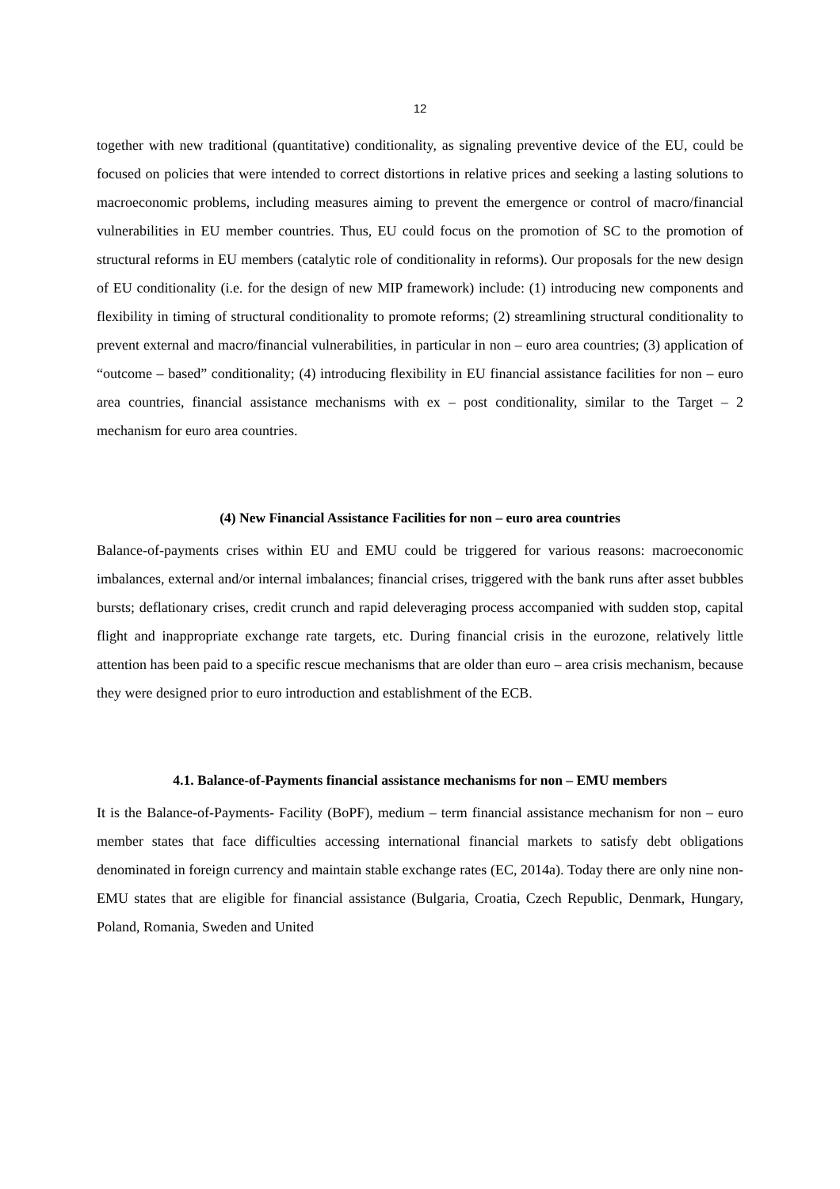12
together with new traditional (quantitative) conditionality, as signaling preventive device of the EU, could be focused on policies that were intended to correct distortions in relative prices and seeking a lasting solutions to macroeconomic problems, including measures aiming to prevent the emergence or control of macro/financial vulnerabilities in EU member countries. Thus, EU could focus on the promotion of SC to the promotion of structural reforms in EU members (catalytic role of conditionality in reforms). Our proposals for the new design of EU conditionality (i.e. for the design of new MIP framework) include: (1) introducing new components and flexibility in timing of structural conditionality to promote reforms; (2) streamlining structural conditionality to prevent external and macro/financial vulnerabilities, in particular in non – euro area countries; (3) application of “outcome – based” conditionality; (4) introducing flexibility in EU financial assistance facilities for non – euro area countries, financial assistance mechanisms with ex – post conditionality, similar to the Target – 2 mechanism for euro area countries.
(4) New Financial Assistance Facilities for non – euro area countries
Balance-of-payments crises within EU and EMU could be triggered for various reasons: macroeconomic imbalances, external and/or internal imbalances; financial crises, triggered with the bank runs after asset bubbles bursts; deflationary crises, credit crunch and rapid deleveraging process accompanied with sudden stop, capital flight and inappropriate exchange rate targets, etc. During financial crisis in the eurozone, relatively little attention has been paid to a specific rescue mechanisms that are older than euro – area crisis mechanism, because they were designed prior to euro introduction and establishment of the ECB.
4.1. Balance-of-Payments financial assistance mechanisms for non – EMU members
It is the Balance-of-Payments- Facility (BoPF), medium – term financial assistance mechanism for non – euro member states that face difficulties accessing international financial markets to satisfy debt obligations denominated in foreign currency and maintain stable exchange rates (EC, 2014a). Today there are only nine non-EMU states that are eligible for financial assistance (Bulgaria, Croatia, Czech Republic, Denmark, Hungary, Poland, Romania, Sweden and United